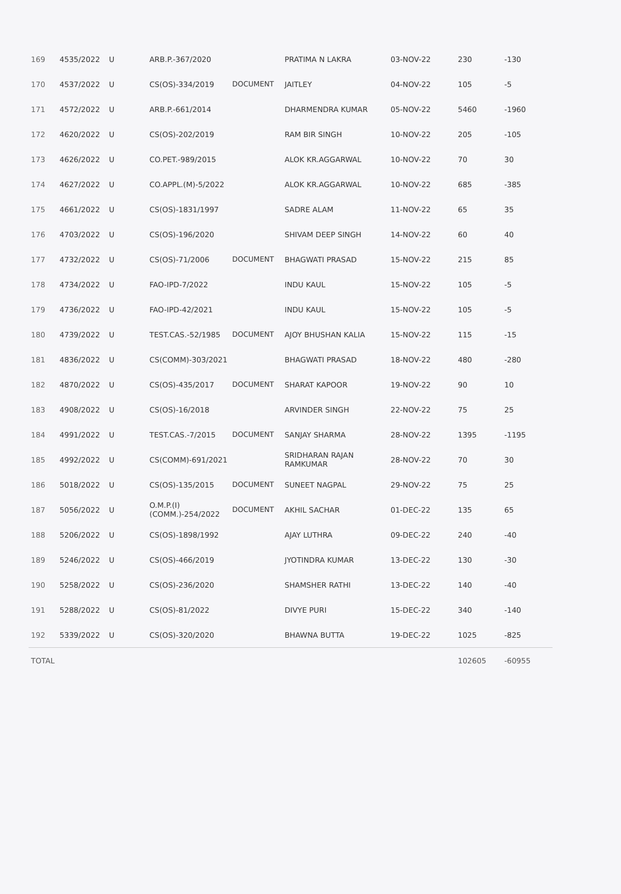| 169 | 4535/2022 | U | ARB.P.-367/2020 | | PRATIMA N LAKRA | 03-NOV-22 | 230 | -130 |
| 170 | 4537/2022 | U | CS(OS)-334/2019 | DOCUMENT | JAITLEY | 04-NOV-22 | 105 | -5 |
| 171 | 4572/2022 | U | ARB.P.-661/2014 | | DHARMENDRA KUMAR | 05-NOV-22 | 5460 | -1960 |
| 172 | 4620/2022 | U | CS(OS)-202/2019 | | RAM BIR SINGH | 10-NOV-22 | 205 | -105 |
| 173 | 4626/2022 | U | CO.PET.-989/2015 | | ALOK KR.AGGARWAL | 10-NOV-22 | 70 | 30 |
| 174 | 4627/2022 | U | CO.APPL.(M)-5/2022 | | ALOK KR.AGGARWAL | 10-NOV-22 | 685 | -385 |
| 175 | 4661/2022 | U | CS(OS)-1831/1997 | | SADRE ALAM | 11-NOV-22 | 65 | 35 |
| 176 | 4703/2022 | U | CS(OS)-196/2020 | | SHIVAM DEEP SINGH | 14-NOV-22 | 60 | 40 |
| 177 | 4732/2022 | U | CS(OS)-71/2006 | DOCUMENT | BHAGWATI PRASAD | 15-NOV-22 | 215 | 85 |
| 178 | 4734/2022 | U | FAO-IPD-7/2022 | | INDU KAUL | 15-NOV-22 | 105 | -5 |
| 179 | 4736/2022 | U | FAO-IPD-42/2021 | | INDU KAUL | 15-NOV-22 | 105 | -5 |
| 180 | 4739/2022 | U | TEST.CAS.-52/1985 | DOCUMENT | AJOY BHUSHAN KALIA | 15-NOV-22 | 115 | -15 |
| 181 | 4836/2022 | U | CS(COMM)-303/2021 | | BHAGWATI PRASAD | 18-NOV-22 | 480 | -280 |
| 182 | 4870/2022 | U | CS(OS)-435/2017 | DOCUMENT | SHARAT KAPOOR | 19-NOV-22 | 90 | 10 |
| 183 | 4908/2022 | U | CS(OS)-16/2018 | | ARVINDER SINGH | 22-NOV-22 | 75 | 25 |
| 184 | 4991/2022 | U | TEST.CAS.-7/2015 | DOCUMENT | SANJAY SHARMA | 28-NOV-22 | 1395 | -1195 |
| 185 | 4992/2022 | U | CS(COMM)-691/2021 | | SRIDHARAN RAJAN RAMKUMAR | 28-NOV-22 | 70 | 30 |
| 186 | 5018/2022 | U | CS(OS)-135/2015 | DOCUMENT | SUNEET NAGPAL | 29-NOV-22 | 75 | 25 |
| 187 | 5056/2022 | U | O.M.P.(I) (COMM.)-254/2022 | DOCUMENT | AKHIL SACHAR | 01-DEC-22 | 135 | 65 |
| 188 | 5206/2022 | U | CS(OS)-1898/1992 | | AJAY LUTHRA | 09-DEC-22 | 240 | -40 |
| 189 | 5246/2022 | U | CS(OS)-466/2019 | | JYOTINDRA KUMAR | 13-DEC-22 | 130 | -30 |
| 190 | 5258/2022 | U | CS(OS)-236/2020 | | SHAMSHER RATHI | 13-DEC-22 | 140 | -40 |
| 191 | 5288/2022 | U | CS(OS)-81/2022 | | DIVYE PURI | 15-DEC-22 | 340 | -140 |
| 192 | 5339/2022 | U | CS(OS)-320/2020 | | BHAWNA BUTTA | 19-DEC-22 | 1025 | -825 |
| TOTAL | | | | | | | 102605 | -60955 |